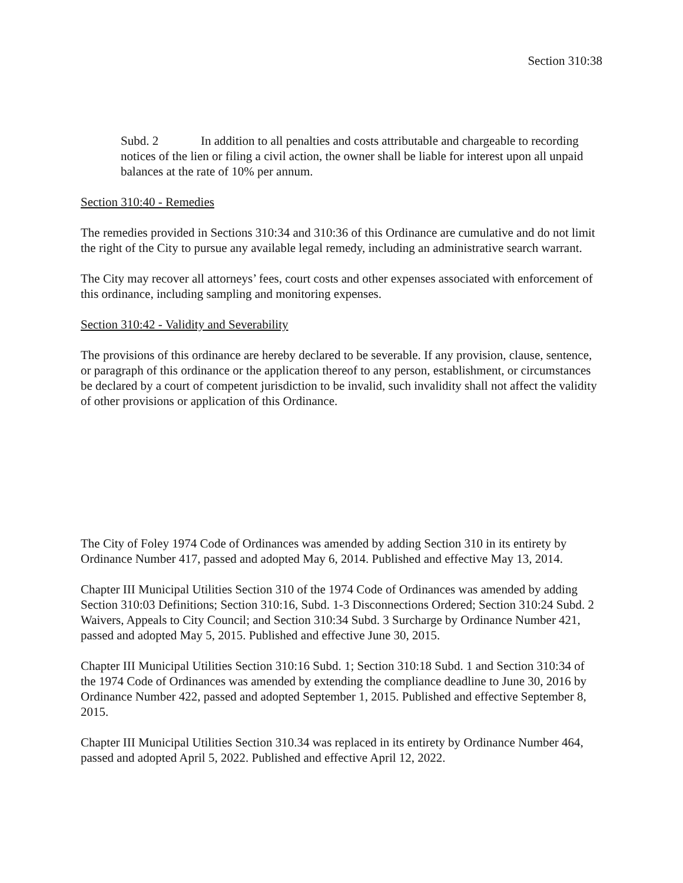Section 310:38
Subd. 2 In addition to all penalties and costs attributable and chargeable to recording notices of the lien or filing a civil action, the owner shall be liable for interest upon all unpaid balances at the rate of 10% per annum.
Section 310:40 - Remedies
The remedies provided in Sections 310:34 and 310:36 of this Ordinance are cumulative and do not limit the right of the City to pursue any available legal remedy, including an administrative search warrant.
The City may recover all attorneys’ fees, court costs and other expenses associated with enforcement of this ordinance, including sampling and monitoring expenses.
Section 310:42 - Validity and Severability
The provisions of this ordinance are hereby declared to be severable. If any provision, clause, sentence, or paragraph of this ordinance or the application thereof to any person, establishment, or circumstances be declared by a court of competent jurisdiction to be invalid, such invalidity shall not affect the validity of other provisions or application of this Ordinance.
The City of Foley 1974 Code of Ordinances was amended by adding Section 310 in its entirety by Ordinance Number 417, passed and adopted May 6, 2014. Published and effective May 13, 2014.
Chapter III Municipal Utilities Section 310 of the 1974 Code of Ordinances was amended by adding Section 310:03 Definitions; Section 310:16, Subd. 1-3 Disconnections Ordered; Section 310:24 Subd. 2 Waivers, Appeals to City Council; and Section 310:34 Subd. 3 Surcharge by Ordinance Number 421, passed and adopted May 5, 2015. Published and effective June 30, 2015.
Chapter III Municipal Utilities Section 310:16 Subd. 1; Section 310:18 Subd. 1 and Section 310:34 of the 1974 Code of Ordinances was amended by extending the compliance deadline to June 30, 2016 by Ordinance Number 422, passed and adopted September 1, 2015. Published and effective September 8, 2015.
Chapter III Municipal Utilities Section 310.34 was replaced in its entirety by Ordinance Number 464, passed and adopted April 5, 2022. Published and effective April 12, 2022.